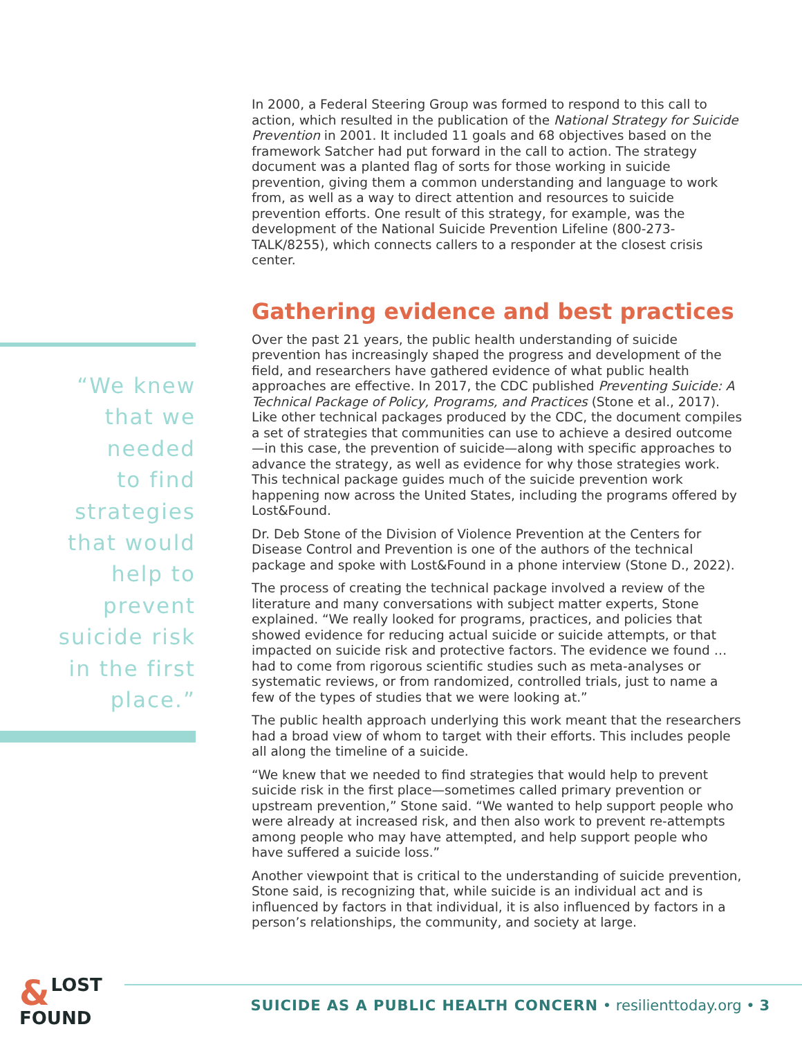“We knew
that we
needed
to find
strategies
that would
help to
prevent
suicide risk
in the first
place.”
In 2000, a Federal Steering Group was formed to respond to this call to action, which resulted in the publication of the National Strategy for Suicide Prevention in 2001. It included 11 goals and 68 objectives based on the framework Satcher had put forward in the call to action. The strategy document was a planted flag of sorts for those working in suicide prevention, giving them a common understanding and language to work from, as well as a way to direct attention and resources to suicide prevention efforts. One result of this strategy, for example, was the development of the National Suicide Prevention Lifeline (800-273-TALK/8255), which connects callers to a responder at the closest crisis center.
Gathering evidence and best practices
Over the past 21 years, the public health understanding of suicide prevention has increasingly shaped the progress and development of the field, and researchers have gathered evidence of what public health approaches are effective. In 2017, the CDC published Preventing Suicide: A Technical Package of Policy, Programs, and Practices (Stone et al., 2017). Like other technical packages produced by the CDC, the document compiles a set of strategies that communities can use to achieve a desired outcome—in this case, the prevention of suicide—along with specific approaches to advance the strategy, as well as evidence for why those strategies work. This technical package guides much of the suicide prevention work happening now across the United States, including the programs offered by Lost&Found.
Dr. Deb Stone of the Division of Violence Prevention at the Centers for Disease Control and Prevention is one of the authors of the technical package and spoke with Lost&Found in a phone interview (Stone D., 2022).
The process of creating the technical package involved a review of the literature and many conversations with subject matter experts, Stone explained. “We really looked for programs, practices, and policies that showed evidence for reducing actual suicide or suicide attempts, or that impacted on suicide risk and protective factors. The evidence we found … had to come from rigorous scientific studies such as meta-analyses or systematic reviews, or from randomized, controlled trials, just to name a few of the types of studies that we were looking at.”
The public health approach underlying this work meant that the researchers had a broad view of whom to target with their efforts. This includes people all along the timeline of a suicide.
“We knew that we needed to find strategies that would help to prevent suicide risk in the first place—sometimes called primary prevention or upstream prevention,” Stone said. “We wanted to help support people who were already at increased risk, and then also work to prevent re-attempts among people who may have attempted, and help support people who have suffered a suicide loss.”
Another viewpoint that is critical to the understanding of suicide prevention, Stone said, is recognizing that, while suicide is an individual act and is influenced by factors in that individual, it is also influenced by factors in a person’s relationships, the community, and society at large.
& LOST
FOUND
SUICIDE AS A PUBLIC HEALTH CONCERN • resilienttoday.org • 3